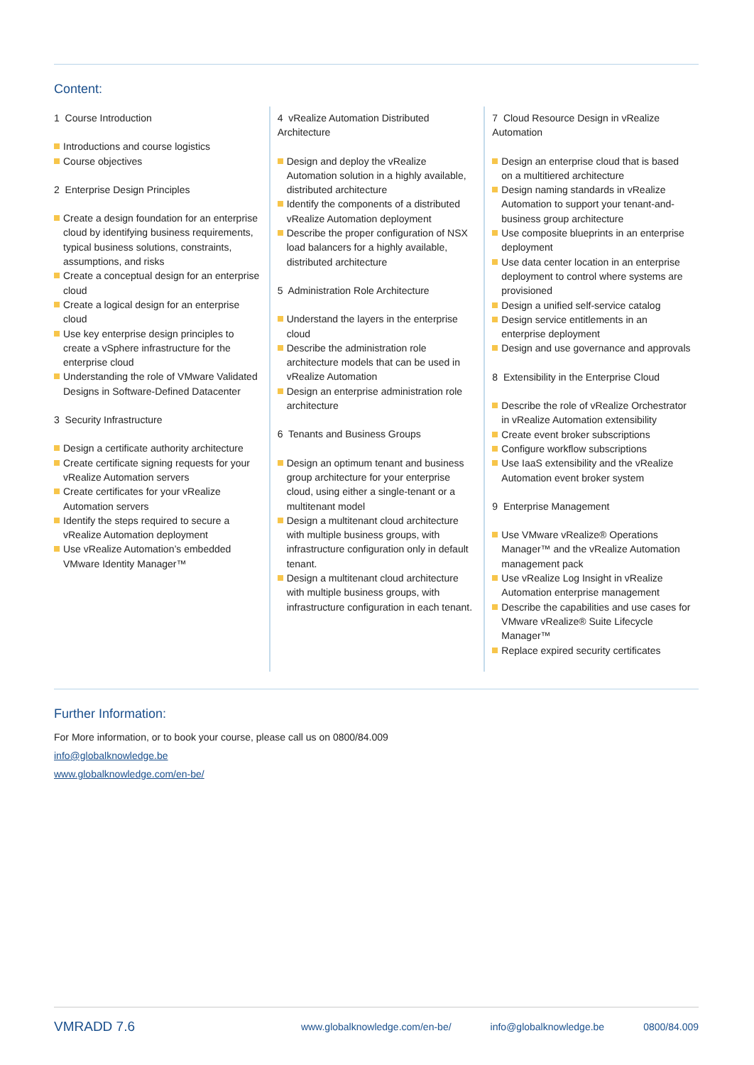Content:
1 Course Introduction
Introductions and course logistics
Course objectives
2 Enterprise Design Principles
Create a design foundation for an enterprise cloud by identifying business requirements, typical business solutions, constraints, assumptions, and risks
Create a conceptual design for an enterprise cloud
Create a logical design for an enterprise cloud
Use key enterprise design principles to create a vSphere infrastructure for the enterprise cloud
Understanding the role of VMware Validated Designs in Software-Defined Datacenter
3 Security Infrastructure
Design a certificate authority architecture
Create certificate signing requests for your vRealize Automation servers
Create certificates for your vRealize Automation servers
Identify the steps required to secure a vRealize Automation deployment
Use vRealize Automation’s embedded VMware Identity Manager™
4 vRealize Automation Distributed Architecture
Design and deploy the vRealize Automation solution in a highly available, distributed architecture
Identify the components of a distributed vRealize Automation deployment
Describe the proper configuration of NSX load balancers for a highly available, distributed architecture
5 Administration Role Architecture
Understand the layers in the enterprise cloud
Describe the administration role architecture models that can be used in vRealize Automation
Design an enterprise administration role architecture
6 Tenants and Business Groups
Design an optimum tenant and business group architecture for your enterprise cloud, using either a single-tenant or a multitenant model
Design a multitenant cloud architecture with multiple business groups, with infrastructure configuration only in default tenant.
Design a multitenant cloud architecture with multiple business groups, with infrastructure configuration in each tenant.
7 Cloud Resource Design in vRealize Automation
Design an enterprise cloud that is based on a multitiered architecture
Design naming standards in vRealize Automation to support your tenant-and-business group architecture
Use composite blueprints in an enterprise deployment
Use data center location in an enterprise deployment to control where systems are provisioned
Design a unified self-service catalog
Design service entitlements in an enterprise deployment
Design and use governance and approvals
8 Extensibility in the Enterprise Cloud
Describe the role of vRealize Orchestrator in vRealize Automation extensibility
Create event broker subscriptions
Configure workflow subscriptions
Use IaaS extensibility and the vRealize Automation event broker system
9 Enterprise Management
Use VMware vRealize® Operations Manager™ and the vRealize Automation management pack
Use vRealize Log Insight in vRealize Automation enterprise management
Describe the capabilities and use cases for VMware vRealize® Suite Lifecycle Manager™
Replace expired security certificates
Further Information:
For More information, or to book your course, please call us on 0800/84.009
info@globalknowledge.be
www.globalknowledge.com/en-be/
VMRADD 7.6
www.globalknowledge.com/en-be/ info@globalknowledge.be 0800/84.009